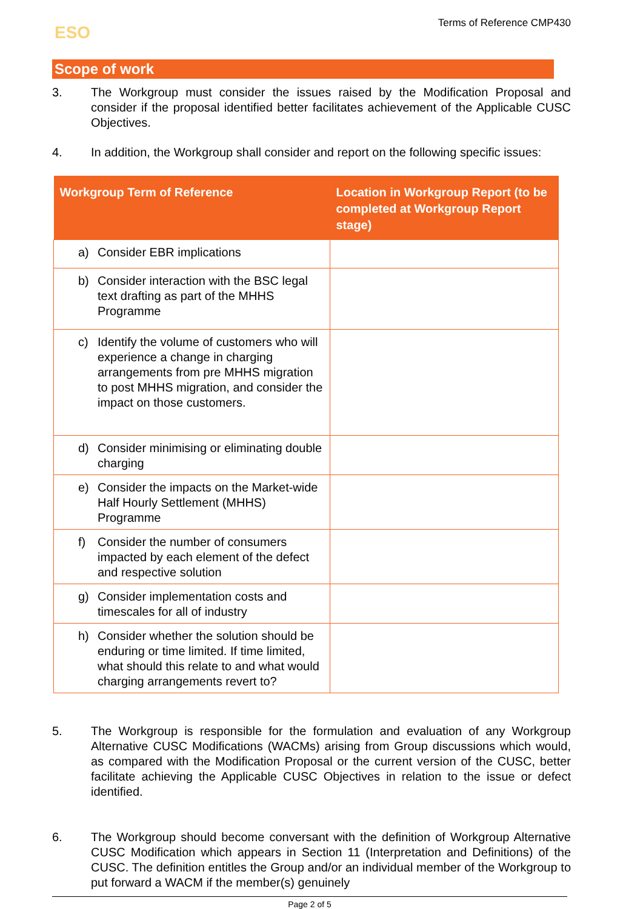ESO
Terms of Reference CMP430
Scope of work
3. The Workgroup must consider the issues raised by the Modification Proposal and consider if the proposal identified better facilitates achievement of the Applicable CUSC Objectives.
4. In addition, the Workgroup shall consider and report on the following specific issues:
| Workgroup Term of Reference | Location in Workgroup Report (to be completed at Workgroup Report stage) |
| --- | --- |
| a) Consider EBR implications | |
| b) Consider interaction with the BSC legal text drafting as part of the MHHS Programme | |
| c) Identify the volume of customers who will experience a change in charging arrangements from pre MHHS migration to post MHHS migration, and consider the impact on those customers. | |
| d) Consider minimising or eliminating double charging | |
| e) Consider the impacts on the Market-wide Half Hourly Settlement (MHHS) Programme | |
| f) Consider the number of consumers impacted by each element of the defect and respective solution | |
| g) Consider implementation costs and timescales for all of industry | |
| h) Consider whether the solution should be enduring or time limited. If time limited, what should this relate to and what would charging arrangements revert to? | |
5. The Workgroup is responsible for the formulation and evaluation of any Workgroup Alternative CUSC Modifications (WACMs) arising from Group discussions which would, as compared with the Modification Proposal or the current version of the CUSC, better facilitate achieving the Applicable CUSC Objectives in relation to the issue or defect identified.
6. The Workgroup should become conversant with the definition of Workgroup Alternative CUSC Modification which appears in Section 11 (Interpretation and Definitions) of the CUSC. The definition entitles the Group and/or an individual member of the Workgroup to put forward a WACM if the member(s) genuinely
Page 2 of 5